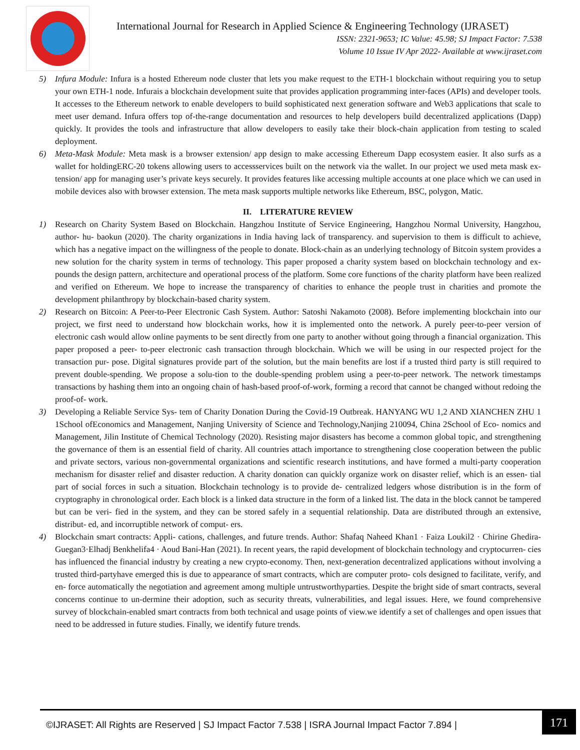International Journal for Research in Applied Science & Engineering Technology (IJRASET)
ISSN: 2321-9653; IC Value: 45.98; SJ Impact Factor: 7.538
Volume 10 Issue IV Apr 2022- Available at www.ijraset.com
5) Infura Module: Infura is a hosted Ethereum node cluster that lets you make request to the ETH-1 blockchain without requiring you to setup your own ETH-1 node. Infurais a blockchain development suite that provides application programming inter-faces (APIs) and developer tools. It accesses to the Ethereum network to enable developers to build sophisticated next generation software and Web3 applications that scale to meet user demand. Infura offers top of-the-range documentation and resources to help developers build decentralized applications (Dapp) quickly. It provides the tools and infrastructure that allow developers to easily take their block-chain application from testing to scaled deployment.
6) Meta-Mask Module: Meta mask is a browser extension/ app design to make accessing Ethereum Dapp ecosystem easier. It also surfs as a wallet for holdingERC-20 tokens allowing users to accessservices built on the network via the wallet. In our project we used meta mask ex- tension/ app for managing user’s private keys securely. It provides features like accessing multiple accounts at one place which we can used in mobile devices also with browser extension. The meta mask supports multiple networks like Ethereum, BSC, polygon, Matic.
II. LITERATURE REVIEW
1) Research on Charity System Based on Blockchain. Hangzhou Institute of Service Engineering, Hangzhou Normal University, Hangzhou, author- hu- baokun (2020). The charity organizations in India having lack of transparency. and supervision to them is difficult to achieve, which has a negative impact on the willingness of the people to donate. Block-chain as an underlying technology of Bitcoin system provides a new solution for the charity system in terms of technology. This paper proposed a charity system based on blockchain technology and ex-pounds the design pattern, architecture and operational process of the platform. Some core functions of the charity platform have been realized and verified on Ethereum. We hope to increase the transparency of charities to enhance the people trust in charities and promote the development philanthropy by blockchain-based charity system.
2) Research on Bitcoin: A Peer-to-Peer Electronic Cash System. Author: Satoshi Nakamoto (2008). Before implementing blockchain into our project, we first need to understand how blockchain works, how it is implemented onto the network. A purely peer-to-peer version of electronic cash would allow online payments to be sent directly from one party to another without going through a financial organization. This paper proposed a peer- to-peer electronic cash transaction through blockchain. Which we will be using in our respected project for the transaction pur- pose. Digital signatures provide part of the solution, but the main benefits are lost if a trusted third party is still required to prevent double-spending. We propose a solu-tion to the double-spending problem using a peer-to-peer network. The network timestamps transactions by hashing them into an ongoing chain of hash-based proof-of-work, forming a record that cannot be changed without redoing the proof-of- work.
3) Developing a Reliable Service Sys- tem of Charity Donation During the Covid-19 Outbreak. HANYANG WU 1,2 AND XIANCHEN ZHU 1 1School ofEconomics and Management, Nanjing University of Science and Technology,Nanjing 210094, China 2School of Eco- nomics and Management, Jilin Institute of Chemical Technology (2020). Resisting major disasters has become a common global topic, and strengthening the governance of them is an essential field of charity. All countries attach importance to strengthening close cooperation between the public and private sectors, various non-governmental organizations and scientific research institutions, and have formed a multi-party cooperation mechanism for disaster relief and disaster reduction. A charity donation can quickly organize work on disaster relief, which is an essen- tial part of social forces in such a situation. Blockchain technology is to provide de- centralized ledgers whose distribution is in the form of cryptography in chronological order. Each block is a linked data structure in the form of a linked list. The data in the block cannot be tampered but can be veri- fied in the system, and they can be stored safely in a sequential relationship. Data are distributed through an extensive, distribut- ed, and incorruptible network of comput- ers.
4) Blockchain smart contracts: Appli- cations, challenges, and future trends. Author: Shafaq Naheed Khan1 · Faiza Loukil2 · Chirine Ghedira-Guegan3·Elhadj Benkhelifa4 · Aoud Bani-Han (2021). In recent years, the rapid development of blockchain technology and cryptocurren- cies has influenced the financial industry by creating a new crypto-economy. Then, next-generation decentralized applications without involving a trusted third-partyhave emerged this is due to appearance of smart contracts, which are computer proto- cols designed to facilitate, verify, and en- force automatically the negotiation and agreement among multiple untrustworthyparties. Despite the bright side of smart contracts, several concerns continue to un-dermine their adoption, such as security threats, vulnerabilities, and legal issues. Here, we found comprehensive survey of blockchain-enabled smart contracts from both technical and usage points of view.we identify a set of challenges and open issues that need to be addressed in future studies. Finally, we identify future trends.
©IJRASET: All Rights are Reserved | SJ Impact Factor 7.538 | ISRA Journal Impact Factor 7.894 |
171